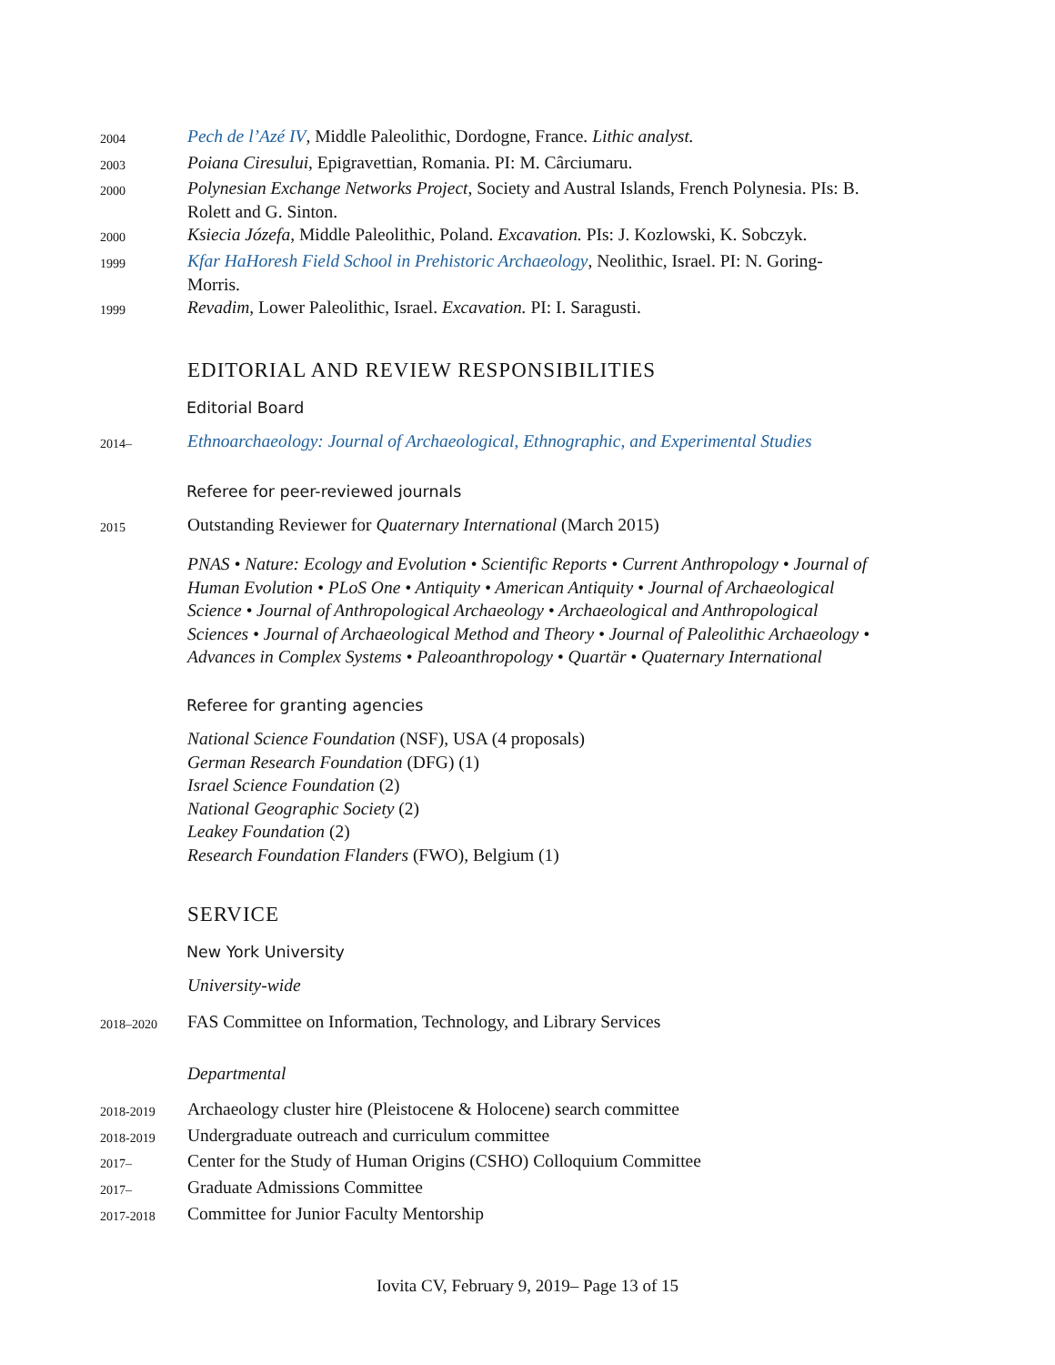2004
Pech de l’Azé IV, Middle Paleolithic, Dordogne, France. Lithic analyst.
2003
Poiana Ciresului, Epigravettian, Romania. PI: M. Cârciumaru.
2000
Polynesian Exchange Networks Project, Society and Austral Islands, French Polynesia. PIs: B. Rolett and G. Sinton.
2000
Ksiecia Józefa, Middle Paleolithic, Poland. Excavation. PIs: J. Kozlowski, K. Sobczyk.
1999
Kfar HaHoresh Field School in Prehistoric Archaeology, Neolithic, Israel. PI: N. Goring-Morris.
1999
Revadim, Lower Paleolithic, Israel. Excavation. PI: I. Saragusti.
EDITORIAL AND REVIEW RESPONSIBILITIES
Editorial Board
2014–
Ethnoarchaeology: Journal of Archaeological, Ethnographic, and Experimental Studies
Referee for peer-reviewed journals
2015
Outstanding Reviewer for Quaternary International (March 2015)
PNAS • Nature: Ecology and Evolution • Scientific Reports • Current Anthropology • Journal of Human Evolution • PLoS One • Antiquity • American Antiquity • Journal of Archaeological Science • Journal of Anthropological Archaeology • Archaeological and Anthropological Sciences • Journal of Archaeological Method and Theory • Journal of Paleolithic Archaeology • Advances in Complex Systems • Paleoanthropology • Quartär • Quaternary International
Referee for granting agencies
National Science Foundation (NSF), USA (4 proposals)
German Research Foundation (DFG) (1)
Israel Science Foundation (2)
National Geographic Society (2)
Leakey Foundation (2)
Research Foundation Flanders (FWO), Belgium (1)
SERVICE
New York University
University-wide
2018–2020
FAS Committee on Information, Technology, and Library Services
Departmental
2018-2019
Archaeology cluster hire (Pleistocene & Holocene) search committee
2018-2019
Undergraduate outreach and curriculum committee
2017–
Center for the Study of Human Origins (CSHO) Colloquium Committee
2017–
Graduate Admissions Committee
2017-2018
Committee for Junior Faculty Mentorship
Iovita CV, February 9, 2019– Page 13 of 15